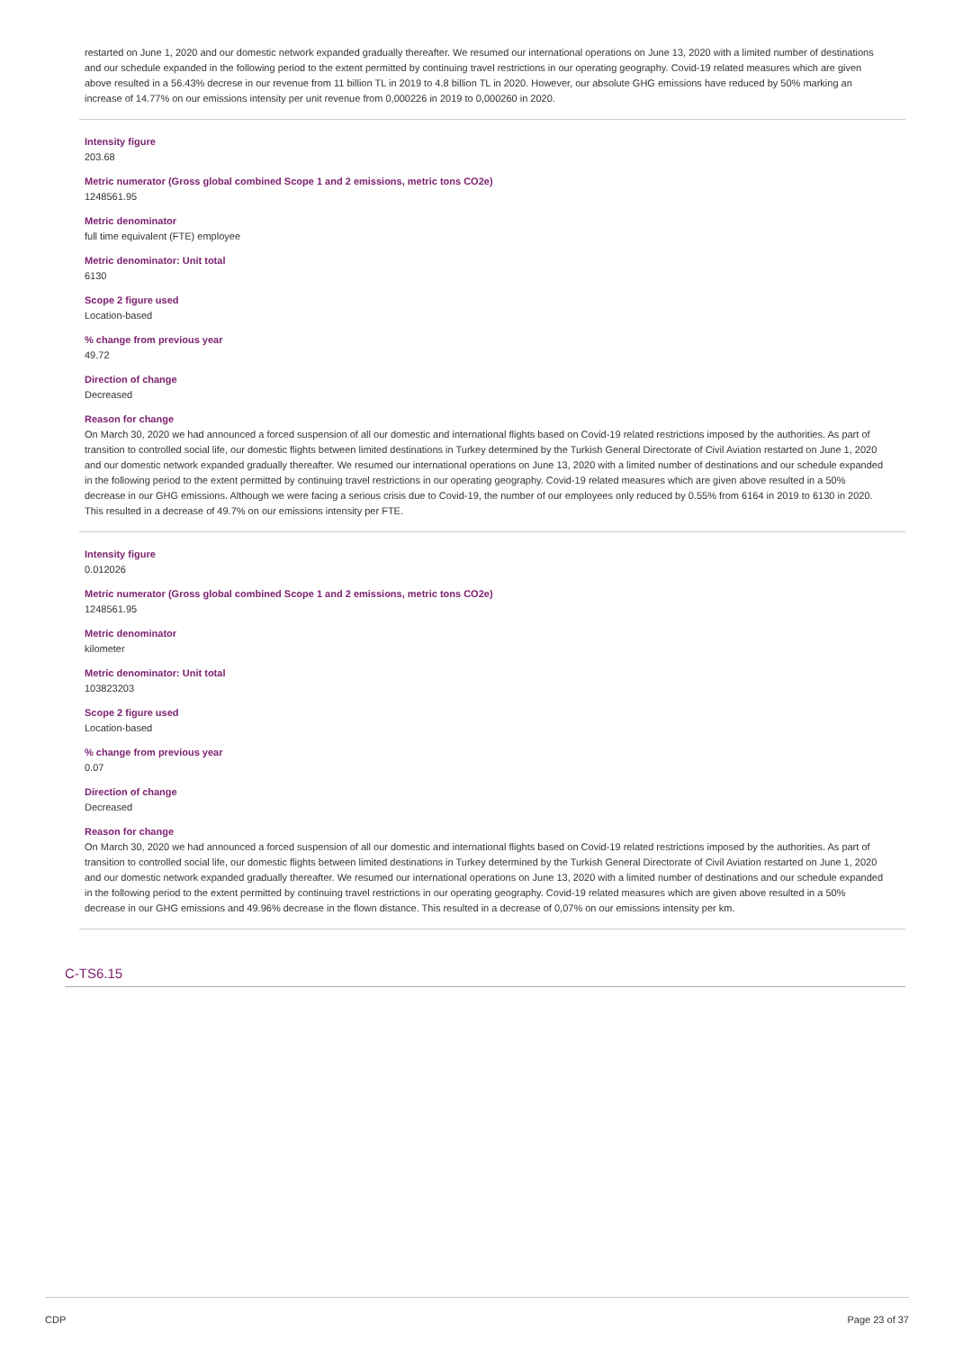restarted on June 1, 2020 and our domestic network expanded gradually thereafter. We resumed our international operations on June 13, 2020 with a limited number of destinations and our schedule expanded in the following period to the extent permitted by continuing travel restrictions in our operating geography. Covid-19 related measures which are given above resulted in a 56.43% decrese in our revenue from 11 billion TL in 2019 to 4.8 billion TL in 2020. However, our absolute GHG emissions have reduced by 50% marking an increase of 14.77% on our emissions intensity per unit revenue from 0,000226 in 2019 to 0,000260 in 2020.
Intensity figure
203.68
Metric numerator (Gross global combined Scope 1 and 2 emissions, metric tons CO2e)
1248561.95
Metric denominator
full time equivalent (FTE) employee
Metric denominator: Unit total
6130
Scope 2 figure used
Location-based
% change from previous year
49.72
Direction of change
Decreased
Reason for change
On March 30, 2020 we had announced a forced suspension of all our domestic and international flights based on Covid-19 related restrictions imposed by the authorities. As part of transition to controlled social life, our domestic flights between limited destinations in Turkey determined by the Turkish General Directorate of Civil Aviation restarted on June 1, 2020 and our domestic network expanded gradually thereafter. We resumed our international operations on June 13, 2020 with a limited number of destinations and our schedule expanded in the following period to the extent permitted by continuing travel restrictions in our operating geography. Covid-19 related measures which are given above resulted in a 50% decrease in our GHG emissions. Although we were facing a serious crisis due to Covid-19, the number of our employees only reduced by 0.55% from 6164 in 2019 to 6130 in 2020. This resulted in a decrease of 49.7% on our emissions intensity per FTE.
Intensity figure
0.012026
Metric numerator (Gross global combined Scope 1 and 2 emissions, metric tons CO2e)
1248561.95
Metric denominator
kilometer
Metric denominator: Unit total
103823203
Scope 2 figure used
Location-based
% change from previous year
0.07
Direction of change
Decreased
Reason for change
On March 30, 2020 we had announced a forced suspension of all our domestic and international flights based on Covid-19 related restrictions imposed by the authorities. As part of transition to controlled social life, our domestic flights between limited destinations in Turkey determined by the Turkish General Directorate of Civil Aviation restarted on June 1, 2020 and our domestic network expanded gradually thereafter. We resumed our international operations on June 13, 2020 with a limited number of destinations and our schedule expanded in the following period to the extent permitted by continuing travel restrictions in our operating geography. Covid-19 related measures which are given above resulted in a 50% decrease in our GHG emissions and 49.96% decrease in the flown distance. This resulted in a decrease of 0,07% on our emissions intensity per km.
C-TS6.15
CDP Page 23 of 37